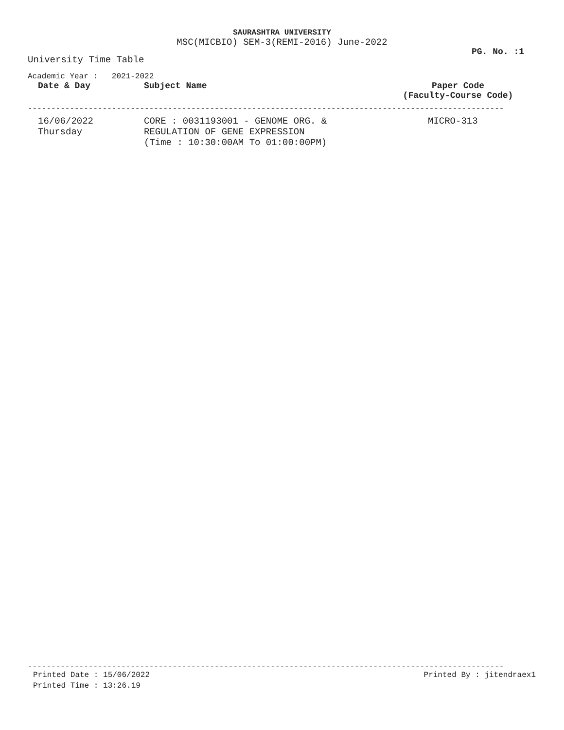SAURASHTRA UNIVERSITY
MSC(MICBIO) SEM-3(REMI-2016) June-2022
PG. No. :1
University Time Table
Academic Year : 2021-2022
| Date & Day | Subject Name | Paper Code (Faculty-Course Code) |
| --- | --- | --- |
------------------------------------------------------------------------------------------------------
| 16/06/2022 Thursday | CORE : 0031193001 - GENOME ORG. & REGULATION OF GENE EXPRESSION (Time : 10:30:00AM To 01:00:00PM) | MICRO-313 |
------------------------------------------------------------------------------------------------------
Printed Date : 15/06/2022 Printed By : jitendraex1
Printed Time : 13:26.19